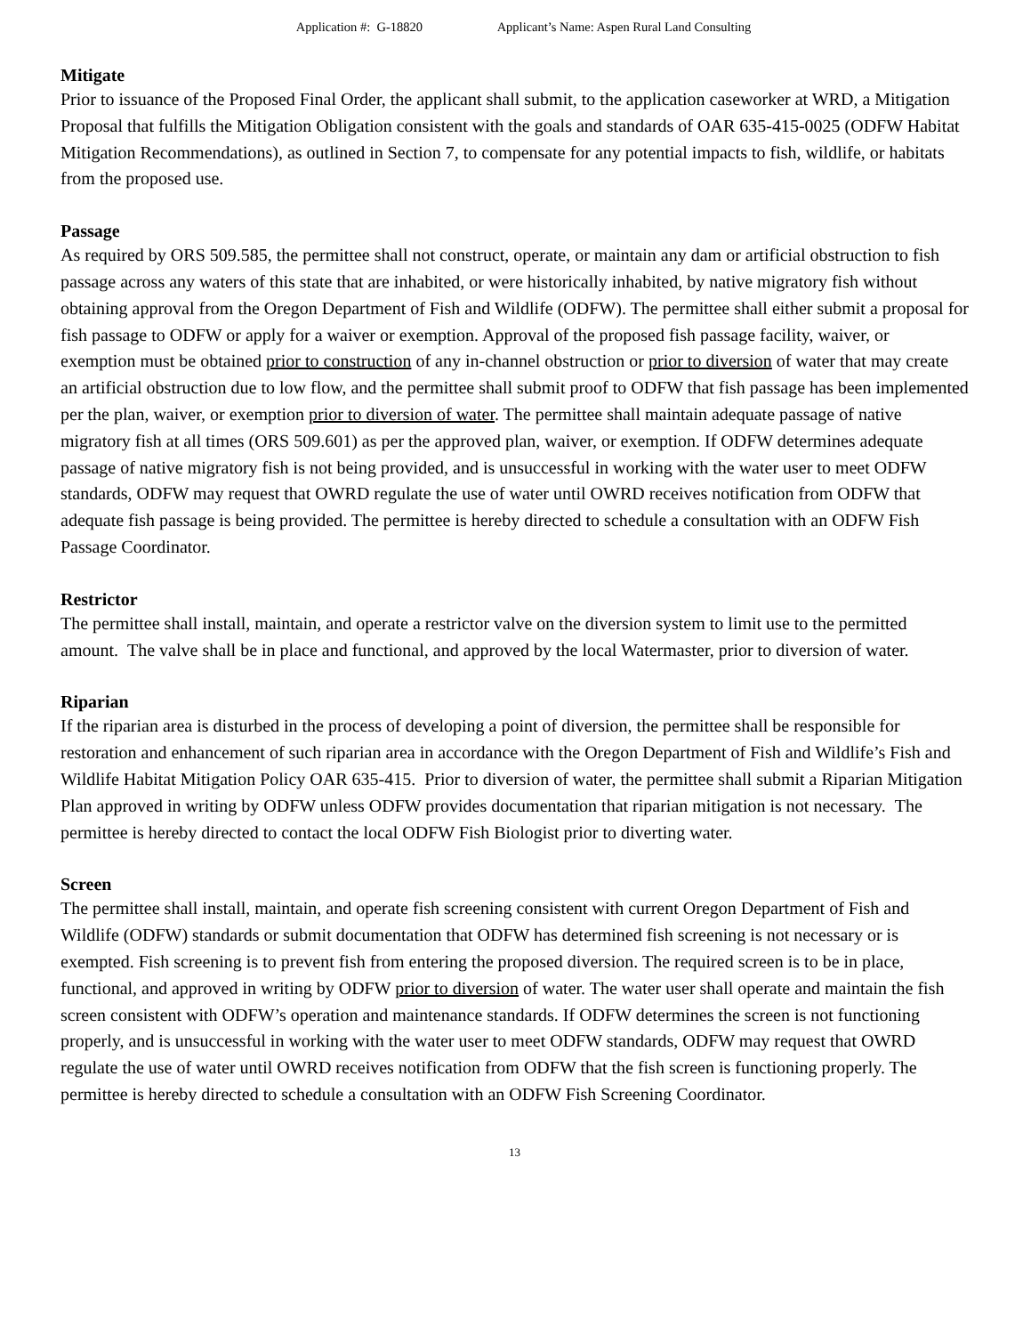Application #: G-18820 Applicant’s Name: Aspen Rural Land Consulting
Mitigate
Prior to issuance of the Proposed Final Order, the applicant shall submit, to the application caseworker at WRD, a Mitigation Proposal that fulfills the Mitigation Obligation consistent with the goals and standards of OAR 635-415-0025 (ODFW Habitat Mitigation Recommendations), as outlined in Section 7, to compensate for any potential impacts to fish, wildlife, or habitats from the proposed use.
Passage
As required by ORS 509.585, the permittee shall not construct, operate, or maintain any dam or artificial obstruction to fish passage across any waters of this state that are inhabited, or were historically inhabited, by native migratory fish without obtaining approval from the Oregon Department of Fish and Wildlife (ODFW). The permittee shall either submit a proposal for fish passage to ODFW or apply for a waiver or exemption. Approval of the proposed fish passage facility, waiver, or exemption must be obtained prior to construction of any in-channel obstruction or prior to diversion of water that may create an artificial obstruction due to low flow, and the permittee shall submit proof to ODFW that fish passage has been implemented per the plan, waiver, or exemption prior to diversion of water. The permittee shall maintain adequate passage of native migratory fish at all times (ORS 509.601) as per the approved plan, waiver, or exemption. If ODFW determines adequate passage of native migratory fish is not being provided, and is unsuccessful in working with the water user to meet ODFW standards, ODFW may request that OWRD regulate the use of water until OWRD receives notification from ODFW that adequate fish passage is being provided. The permittee is hereby directed to schedule a consultation with an ODFW Fish Passage Coordinator.
Restrictor
The permittee shall install, maintain, and operate a restrictor valve on the diversion system to limit use to the permitted amount. The valve shall be in place and functional, and approved by the local Watermaster, prior to diversion of water.
Riparian
If the riparian area is disturbed in the process of developing a point of diversion, the permittee shall be responsible for restoration and enhancement of such riparian area in accordance with the Oregon Department of Fish and Wildlife’s Fish and Wildlife Habitat Mitigation Policy OAR 635-415. Prior to diversion of water, the permittee shall submit a Riparian Mitigation Plan approved in writing by ODFW unless ODFW provides documentation that riparian mitigation is not necessary. The permittee is hereby directed to contact the local ODFW Fish Biologist prior to diverting water.
Screen
The permittee shall install, maintain, and operate fish screening consistent with current Oregon Department of Fish and Wildlife (ODFW) standards or submit documentation that ODFW has determined fish screening is not necessary or is exempted. Fish screening is to prevent fish from entering the proposed diversion. The required screen is to be in place, functional, and approved in writing by ODFW prior to diversion of water. The water user shall operate and maintain the fish screen consistent with ODFW’s operation and maintenance standards. If ODFW determines the screen is not functioning properly, and is unsuccessful in working with the water user to meet ODFW standards, ODFW may request that OWRD regulate the use of water until OWRD receives notification from ODFW that the fish screen is functioning properly. The permittee is hereby directed to schedule a consultation with an ODFW Fish Screening Coordinator.
13